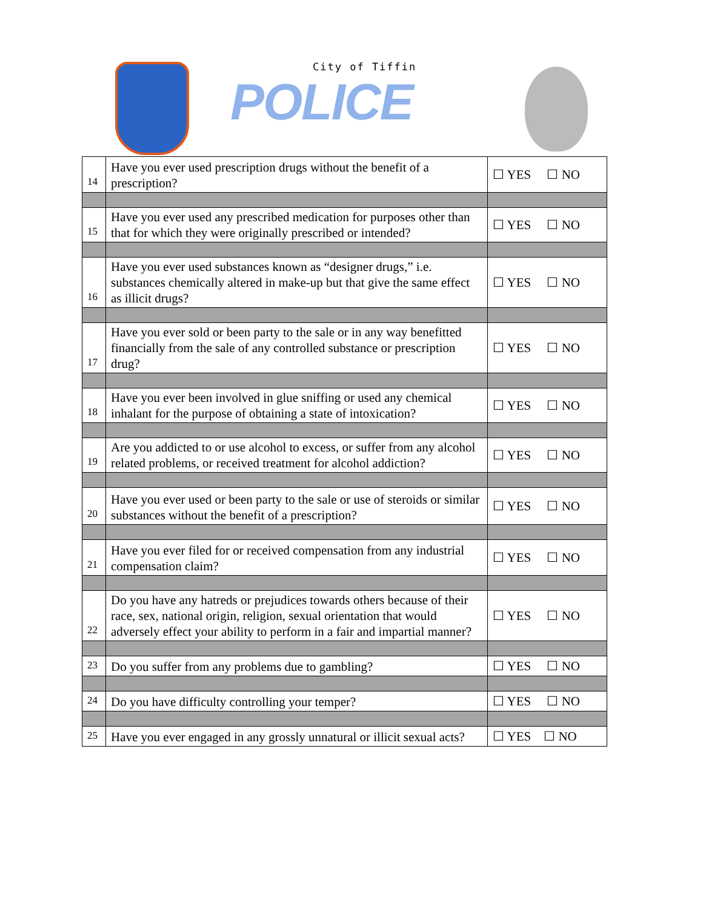City of Tiffin
POLICE
| 14 | Have you ever used prescription drugs without the benefit of a prescription? | ☐ YES ☐ NO |
| 15 | Have you ever used any prescribed medication for purposes other than that for which they were originally prescribed or intended? | ☐ YES ☐ NO |
| 16 | Have you ever used substances known as “designer drugs,” i.e. substances chemically altered in make-up but that give the same effect as illicit drugs? | ☐ YES ☐ NO |
| 17 | Have you ever sold or been party to the sale or in any way benefitted financially from the sale of any controlled substance or prescription drug? | ☐ YES ☐ NO |
| 18 | Have you ever been involved in glue sniffing or used any chemical inhalant for the purpose of obtaining a state of intoxication? | ☐ YES ☐ NO |
| 19 | Are you addicted to or use alcohol to excess, or suffer from any alcohol related problems, or received treatment for alcohol addiction? | ☐ YES ☐ NO |
| 20 | Have you ever used or been party to the sale or use of steroids or similar substances without the benefit of a prescription? | ☐ YES ☐ NO |
| 21 | Have you ever filed for or received compensation from any industrial compensation claim? | ☐ YES ☐ NO |
| 22 | Do you have any hatreds or prejudices towards others because of their race, sex, national origin, religion, sexual orientation that would adversely effect your ability to perform in a fair and impartial manner? | ☐ YES ☐ NO |
| 23 | Do you suffer from any problems due to gambling? | ☐ YES ☐ NO |
| 24 | Do you have difficulty controlling your temper? | ☐ YES ☐ NO |
| 25 | Have you ever engaged in any grossly unnatural or illicit sexual acts? | ☐ YES ☐ NO |